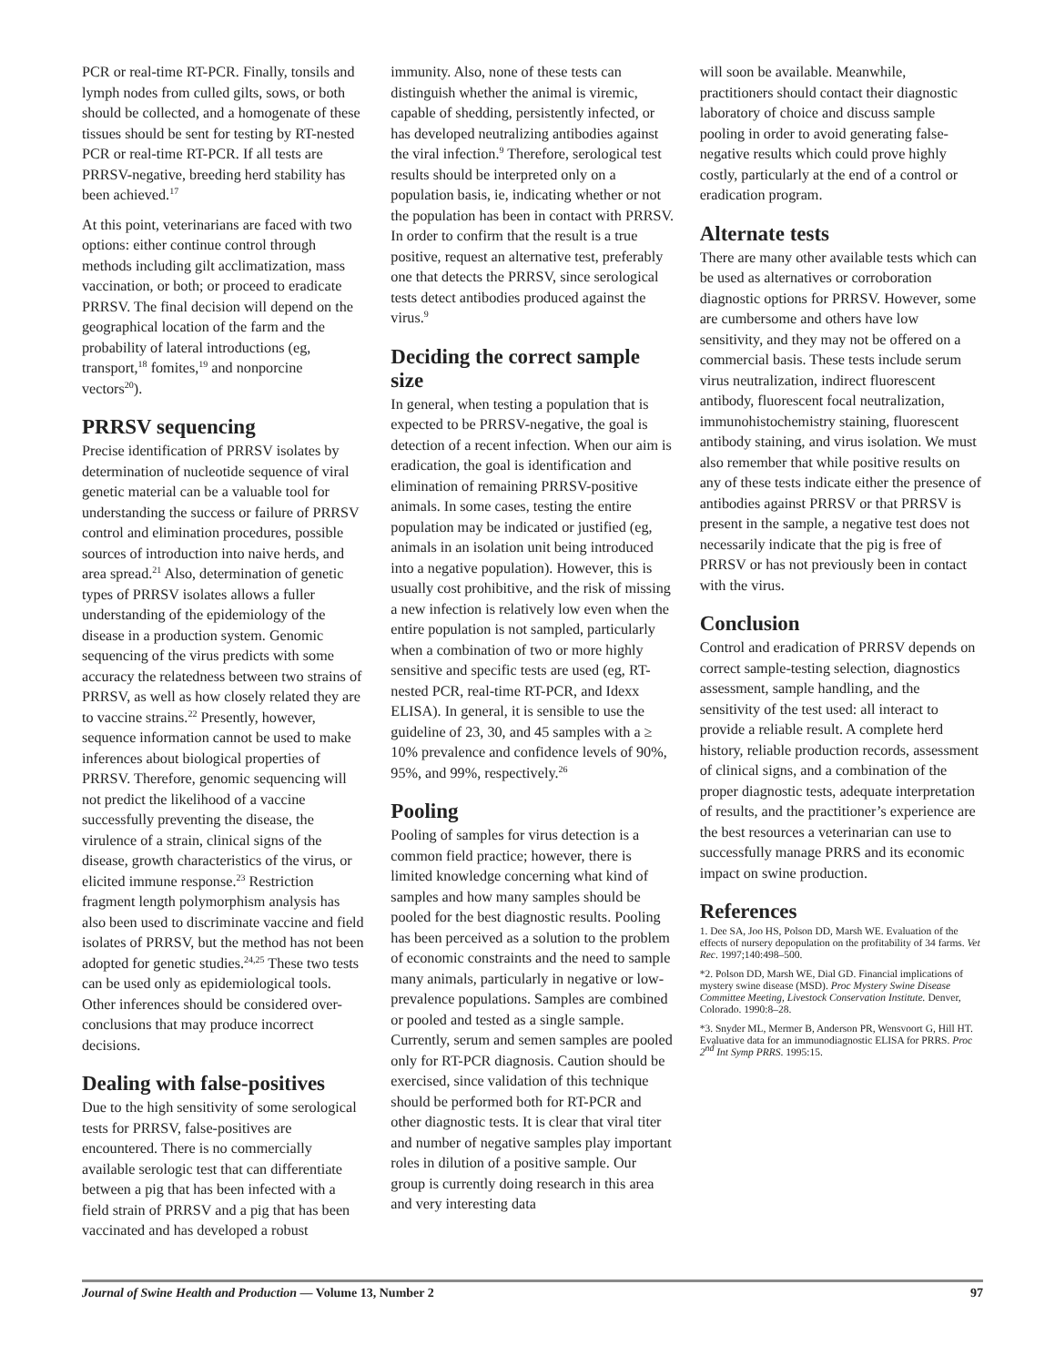PCR or real-time RT-PCR. Finally, tonsils and lymph nodes from culled gilts, sows, or both should be collected, and a homogenate of these tissues should be sent for testing by RT-nested PCR or real-time RT-PCR. If all tests are PRRSV-negative, breeding herd stability has been achieved.<sup>17</sup>
At this point, veterinarians are faced with two options: either continue control through methods including gilt acclimatization, mass vaccination, or both; or proceed to eradicate PRRSV. The final decision will depend on the geographical location of the farm and the probability of lateral introductions (eg, transport,<sup>18</sup> fomites,<sup>19</sup> and nonporcine vectors<sup>20</sup>).
PRRSV sequencing
Precise identification of PRRSV isolates by determination of nucleotide sequence of viral genetic material can be a valuable tool for understanding the success or failure of PRRSV control and elimination procedures, possible sources of introduction into naive herds, and area spread.<sup>21</sup> Also, determination of genetic types of PRRSV isolates allows a fuller understanding of the epidemiology of the disease in a production system. Genomic sequencing of the virus predicts with some accuracy the relatedness between two strains of PRRSV, as well as how closely related they are to vaccine strains.<sup>22</sup> Presently, however, sequence information cannot be used to make inferences about biological properties of PRRSV. Therefore, genomic sequencing will not predict the likelihood of a vaccine successfully preventing the disease, the virulence of a strain, clinical signs of the disease, growth characteristics of the virus, or elicited immune response.<sup>23</sup> Restriction fragment length polymorphism analysis has also been used to discriminate vaccine and field isolates of PRRSV, but the method has not been adopted for genetic studies.<sup>24,25</sup> These two tests can be used only as epidemiological tools. Other inferences should be considered over-conclusions that may produce incorrect decisions.
Dealing with false-positives
Due to the high sensitivity of some serological tests for PRRSV, false-positives are encountered. There is no commercially available serologic test that can differentiate between a pig that has been infected with a field strain of PRRSV and a pig that has been vaccinated and has developed a robust
immunity. Also, none of these tests can distinguish whether the animal is viremic, capable of shedding, persistently infected, or has developed neutralizing antibodies against the viral infection.<sup>9</sup> Therefore, serological test results should be interpreted only on a population basis, ie, indicating whether or not the population has been in contact with PRRSV. In order to confirm that the result is a true positive, request an alternative test, preferably one that detects the PRRSV, since serological tests detect antibodies produced against the virus.<sup>9</sup>
Deciding the correct sample size
In general, when testing a population that is expected to be PRRSV-negative, the goal is detection of a recent infection. When our aim is eradication, the goal is identification and elimination of remaining PRRSV-positive animals. In some cases, testing the entire population may be indicated or justified (eg, animals in an isolation unit being introduced into a negative population). However, this is usually cost prohibitive, and the risk of missing a new infection is relatively low even when the entire population is not sampled, particularly when a combination of two or more highly sensitive and specific tests are used (eg, RT-nested PCR, real-time RT-PCR, and Idexx ELISA). In general, it is sensible to use the guideline of 23, 30, and 45 samples with a ≥ 10% prevalence and confidence levels of 90%, 95%, and 99%, respectively.<sup>26</sup>
Pooling
Pooling of samples for virus detection is a common field practice; however, there is limited knowledge concerning what kind of samples and how many samples should be pooled for the best diagnostic results. Pooling has been perceived as a solution to the problem of economic constraints and the need to sample many animals, particularly in negative or low-prevalence populations. Samples are combined or pooled and tested as a single sample. Currently, serum and semen samples are pooled only for RT-PCR diagnosis. Caution should be exercised, since validation of this technique should be performed both for RT-PCR and other diagnostic tests. It is clear that viral titer and number of negative samples play important roles in dilution of a positive sample. Our group is currently doing research in this area and very interesting data
will soon be available. Meanwhile, practitioners should contact their diagnostic laboratory of choice and discuss sample pooling in order to avoid generating false-negative results which could prove highly costly, particularly at the end of a control or eradication program.
Alternate tests
There are many other available tests which can be used as alternatives or corroboration diagnostic options for PRRSV. However, some are cumbersome and others have low sensitivity, and they may not be offered on a commercial basis. These tests include serum virus neutralization, indirect fluorescent antibody, fluorescent focal neutralization, immunohistochemistry staining, fluorescent antibody staining, and virus isolation. We must also remember that while positive results on any of these tests indicate either the presence of antibodies against PRRSV or that PRRSV is present in the sample, a negative test does not necessarily indicate that the pig is free of PRRSV or has not previously been in contact with the virus.
Conclusion
Control and eradication of PRRSV depends on correct sample-testing selection, diagnostics assessment, sample handling, and the sensitivity of the test used: all interact to provide a reliable result. A complete herd history, reliable production records, assessment of clinical signs, and a combination of the proper diagnostic tests, adequate interpretation of results, and the practitioner’s experience are the best resources a veterinarian can use to successfully manage PRRS and its economic impact on swine production.
References
1. Dee SA, Joo HS, Polson DD, Marsh WE. Evaluation of the effects of nursery depopulation on the profitability of 34 farms. Vet Rec. 1997;140:498–500.
*2. Polson DD, Marsh WE, Dial GD. Financial implications of mystery swine disease (MSD). Proc Mystery Swine Disease Committee Meeting, Livestock Conservation Institute. Denver, Colorado. 1990:8–28.
*3. Snyder ML, Mermer B, Anderson PR, Wensvoort G, Hill HT. Evaluative data for an immunodiagnostic ELISA for PRRS. Proc 2<sup>nd</sup> Int Symp PRRS. 1995:15.
Journal of Swine Health and Production — Volume 13, Number 2 97